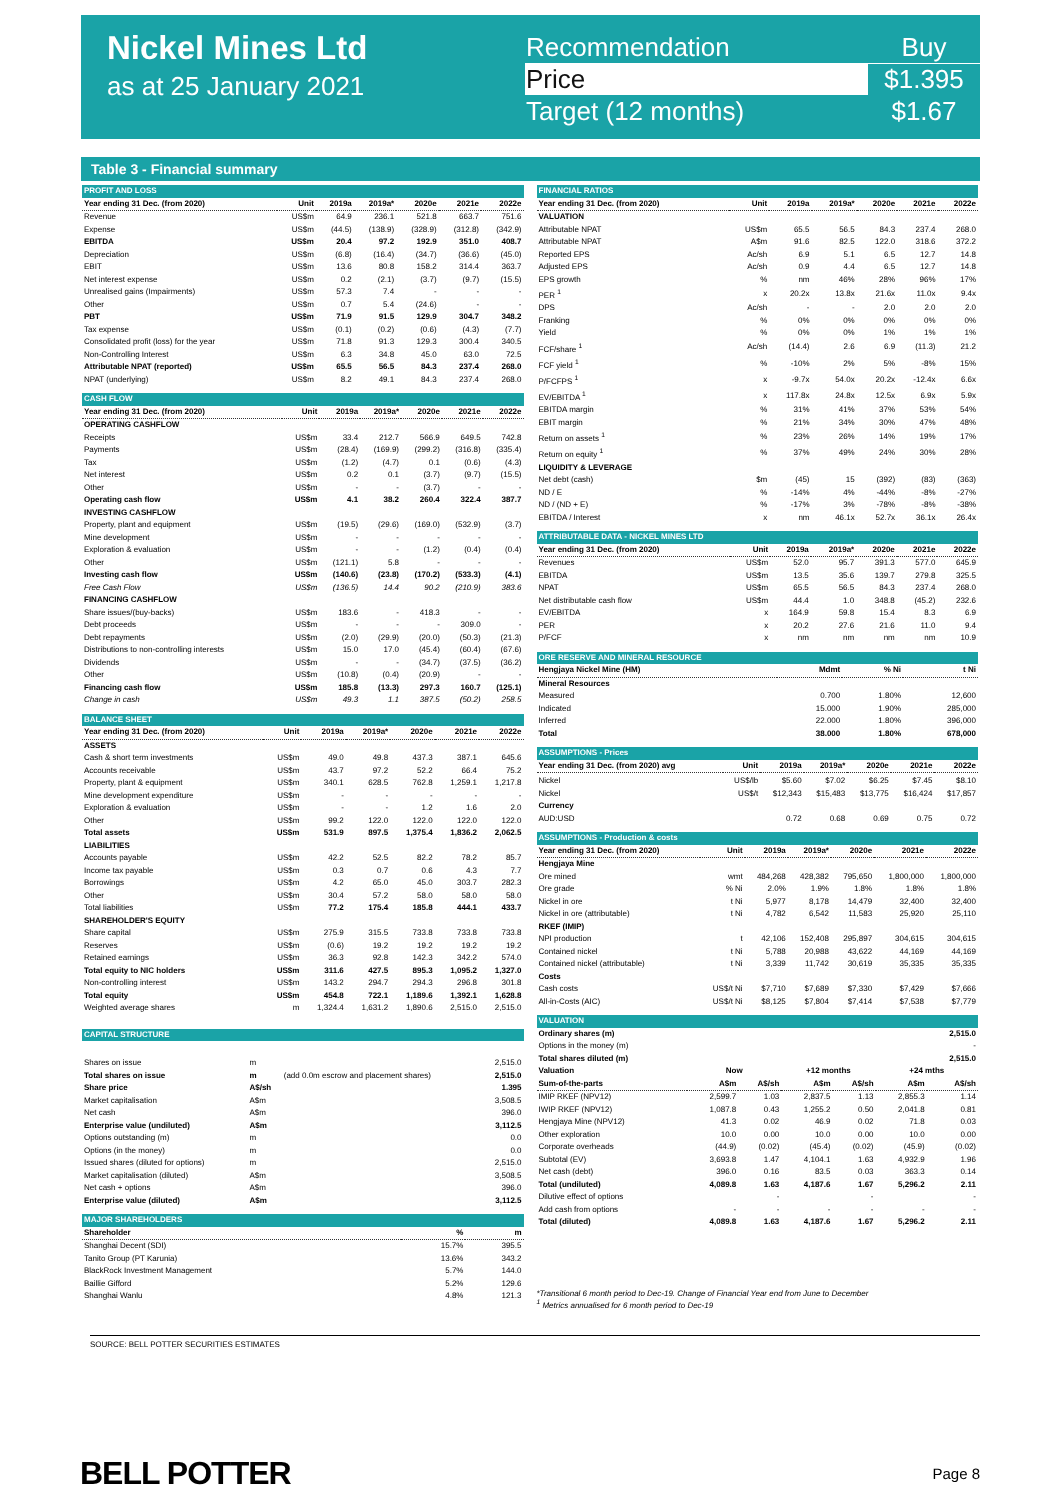Nickel Mines Ltd
as at 25 January 2021
Recommendation Buy
Price $1.395
Target (12 months) $1.67
Table 3 - Financial summary
| PROFIT AND LOSS | | | | | | |
| Year ending 31 Dec. (from 2020) | Unit | 2019a | 2019a* | 2020e | 2021e | 2022e |
| Revenue | US$m | 64.9 | 236.1 | 521.8 | 663.7 | 751.6 |
| Expense | US$m | (44.5) | (138.9) | (328.9) | (312.8) | (342.9) |
| EBITDA | US$m | 20.4 | 97.2 | 192.9 | 351.0 | 408.7 |
| Depreciation | US$m | (6.8) | (16.4) | (34.7) | (36.6) | (45.0) |
| EBIT | US$m | 13.6 | 80.8 | 158.2 | 314.4 | 363.7 |
| Net interest expense | US$m | 0.2 | (2.1) | (3.7) | (9.7) | (15.5) |
| Unrealised gains (Impairments) | US$m | 57.3 | 7.4 | - | - | - |
| Other | US$m | 0.7 | 5.4 | (24.6) | - | - |
| PBT | US$m | 71.9 | 91.5 | 129.9 | 304.7 | 348.2 |
| Tax expense | US$m | (0.1) | (0.2) | (0.6) | (4.3) | (7.7) |
| Consolidated profit (loss) for the year | US$m | 71.8 | 91.3 | 129.3 | 300.4 | 340.5 |
| Non-Controlling Interest | US$m | 6.3 | 34.8 | 45.0 | 63.0 | 72.5 |
| Attributable NPAT (reported) | US$m | 65.5 | 56.5 | 84.3 | 237.4 | 268.0 |
| NPAT (underlying) | US$m | 8.2 | 49.1 | 84.3 | 237.4 | 268.0 |
| CASH FLOW | | | | | | |
| Year ending 31 Dec. (from 2020) | Unit | 2019a | 2019a* | 2020e | 2021e | 2022e |
| OPERATING CASHFLOW | | | | | | |
| Receipts | US$m | 33.4 | 212.7 | 566.9 | 649.5 | 742.8 |
| Payments | US$m | (28.4) | (169.9) | (299.2) | (316.8) | (335.4) |
| Tax | US$m | (1.2) | (4.7) | 0.1 | (0.6) | (4.3) |
| Net interest | US$m | 0.2 | 0.1 | (3.7) | (9.7) | (15.5) |
| Other | US$m | - | - | (3.7) | - | - |
| Operating cash flow | US$m | 4.1 | 38.2 | 260.4 | 322.4 | 387.7 |
| INVESTING CASHFLOW | | | | | | |
| Property, plant and equipment | US$m | (19.5) | (29.6) | (169.0) | (532.9) | (3.7) |
| Mine development | US$m | - | - | - | - | - |
| Exploration & evaluation | US$m | - | - | (1.2) | (0.4) | (0.4) |
| Other | US$m | (121.1) | 5.8 | - | - | - |
| Investing cash flow | US$m | (140.6) | (23.8) | (170.2) | (533.3) | (4.1) |
| Free Cash Flow | US$m | (136.5) | 14.4 | 90.2 | (210.9) | 383.6 |
| FINANCING CASHFLOW | | | | | | |
| Share issues/(buy-backs) | US$m | 183.6 | - | 418.3 | - | - |
| Debt proceeds | US$m | - | - | - | 309.0 | - |
| Debt repayments | US$m | (2.0) | (29.9) | (20.0) | (50.3) | (21.3) |
| Distributions to non-controlling interests | US$m | 15.0 | 17.0 | (45.4) | (60.4) | (67.6) |
| Dividends | US$m | - | - | (34.7) | (37.5) | (36.2) |
| Other | US$m | (10.8) | (0.4) | (20.9) | - | - |
| Financing cash flow | US$m | 185.8 | (13.3) | 297.3 | 160.7 | (125.1) |
| Change in cash | US$m | 49.3 | 1.1 | 387.5 | (50.2) | 258.5 |
| BALANCE SHEET | | | | | | |
| Year ending 31 Dec. (from 2020) | Unit | 2019a | 2019a* | 2020e | 2021e | 2022e |
| ASSETS | | | | | | |
| Cash & short term investments | US$m | 49.0 | 49.8 | 437.3 | 387.1 | 645.6 |
| Accounts receivable | US$m | 43.7 | 97.2 | 52.2 | 66.4 | 75.2 |
| Property, plant & equipment | US$m | 340.1 | 628.5 | 762.8 | 1,259.1 | 1,217.8 |
| Mine development expenditure | US$m | - | - | - | - | - |
| Exploration & evaluation | US$m | - | - | 1.2 | 1.6 | 2.0 |
| Other | US$m | 99.2 | 122.0 | 122.0 | 122.0 | 122.0 |
| Total assets | US$m | 531.9 | 897.5 | 1,375.4 | 1,836.2 | 2,062.5 |
| LIABILITIES | | | | | | |
| Accounts payable | US$m | 42.2 | 52.5 | 82.2 | 78.2 | 85.7 |
| Income tax payable | US$m | 0.3 | 0.7 | 0.6 | 4.3 | 7.7 |
| Borrowings | US$m | 4.2 | 65.0 | 45.0 | 303.7 | 282.3 |
| Other | US$m | 30.4 | 57.2 | 58.0 | 58.0 | 58.0 |
| Total liabilities | US$m | 77.2 | 175.4 | 185.8 | 444.1 | 433.7 |
| SHAREHOLDER'S EQUITY | | | | | | |
| Share capital | US$m | 275.9 | 315.5 | 733.8 | 733.8 | 733.8 |
| Reserves | US$m | (0.6) | 19.2 | 19.2 | 19.2 | 19.2 |
| Retained earnings | US$m | 36.3 | 92.8 | 142.3 | 342.2 | 574.0 |
| Total equity to NIC holders | US$m | 311.6 | 427.5 | 895.3 | 1,095.2 | 1,327.0 |
| Non-controlling interest | US$m | 143.2 | 294.7 | 294.3 | 296.8 | 301.8 |
| Total equity | US$m | 454.8 | 722.1 | 1,189.6 | 1,392.1 | 1,628.8 |
| Weighted average shares | m | 1,324.4 | 1,631.2 | 1,890.6 | 2,515.0 | 2,515.0 |
| CAPITAL STRUCTURE | | | |
| Shares on issue | m | | 2,515.0 |
| Total shares on issue | m | (add 0.0m escrow and placement shares) | 2,515.0 |
| Share price | A$/sh | | 1.395 |
| Market capitalisation | A$m | | 3,508.5 |
| Net cash | A$m | | 396.0 |
| Enterprise value (undiluted) | A$m | | 3,112.5 |
| Options outstanding (m) | m | | 0.0 |
| Options (in the money) | m | | 0.0 |
| Issued shares (diluted for options) | m | | 2,515.0 |
| Market capitalisation (diluted) | A$m | | 3,508.5 |
| Net cash + options | A$m | | 396.0 |
| Enterprise value (diluted) | A$m | | 3,112.5 |
| MAJOR SHAREHOLDERS | | |
| Shareholder | % | m |
| Shanghai Decent (SDI) | 15.7% | 395.5 |
| Tanito Group (PT Karunia) | 13.6% | 343.2 |
| BlackRock Investment Management | 5.7% | 144.0 |
| Baillie Gifford | 5.2% | 129.6 |
| Shanghai Wanlu | 4.8% | 121.3 |
| FINANCIAL RATIOS | | | | | | |
| Year ending 31 Dec. (from 2020) | Unit | 2019a | 2019a* | 2020e | 2021e | 2022e |
| VALUATION | | | | | | |
| Attributable NPAT | US$m | 65.5 | 56.5 | 84.3 | 237.4 | 268.0 |
| Attributable NPAT | A$m | 91.6 | 82.5 | 122.0 | 318.6 | 372.2 |
| Reported EPS | Ac/sh | 6.9 | 5.1 | 6.5 | 12.7 | 14.8 |
| Adjusted EPS | Ac/sh | 0.9 | 4.4 | 6.5 | 12.7 | 14.8 |
| EPS growth | % | nm | 46% | 28% | 96% | 17% |
| PER <sup>1</sup> | x | 20.2x | 13.8x | 21.6x | 11.0x | 9.4x |
| DPS | Ac/sh | - | - | 2.0 | 2.0 | 2.0 |
| Franking | % | 0% | 0% | 0% | 0% | 0% |
| Yield | % | 0% | 0% | 1% | 1% | 1% |
| FCF/share <sup>1</sup> | Ac/sh | (14.4) | 2.6 | 6.9 | (11.3) | 21.2 |
| FCF yield <sup>1</sup> | % | -10% | 2% | 5% | -8% | 15% |
| P/FCFPS <sup>1</sup> | x | -9.7x | 54.0x | 20.2x | -12.4x | 6.6x |
| EV/EBITDA <sup>1</sup> | x | 117.8x | 24.8x | 12.5x | 6.9x | 5.9x |
| EBITDA margin | % | 31% | 41% | 37% | 53% | 54% |
| EBIT margin | % | 21% | 34% | 30% | 47% | 48% |
| Return on assets <sup>1</sup> | % | 23% | 26% | 14% | 19% | 17% |
| Return on equity <sup>1</sup> | % | 37% | 49% | 24% | 30% | 28% |
| LIQUIDITY & LEVERAGE | | | | | | |
| Net debt (cash) | $m | (45) | 15 | (392) | (83) | (363) |
| ND / E | % | -14% | 4% | -44% | -8% | -27% |
| ND / (ND + E) | % | -17% | 3% | -78% | -8% | -38% |
| EBITDA / Interest | x | nm | 46.1x | 52.7x | 36.1x | 26.4x |
| ATTRIBUTABLE DATA - NICKEL MINES LTD | | | | | | |
| Year ending 31 Dec. (from 2020) | Unit | 2019a | 2019a* | 2020e | 2021e | 2022e |
| Revenues | US$m | 52.0 | 95.7 | 391.3 | 577.0 | 645.9 |
| EBITDA | US$m | 13.5 | 35.6 | 139.7 | 279.8 | 325.5 |
| NPAT | US$m | 65.5 | 56.5 | 84.3 | 237.4 | 268.0 |
| Net distributable cash flow | US$m | 44.4 | 1.0 | 348.8 | (45.2) | 232.6 |
| EV/EBITDA | x | 164.9 | 59.8 | 15.4 | 8.3 | 6.9 |
| PER | x | 20.2 | 27.6 | 21.6 | 11.0 | 9.4 |
| P/FCF | x | nm | nm | nm | nm | 10.9 |
| ORE RESERVE AND MINERAL RESOURCE | | | |
| Hengjaya Nickel Mine (HM) | Mdmt | % Ni | t Ni |
| Mineral Resources | | | |
| Measured | 0.700 | 1.80% | 12,600 |
| Indicated | 15.000 | 1.90% | 285,000 |
| Inferred | 22.000 | 1.80% | 396,000 |
| Total | 38.000 | 1.80% | 678,000 |
| ASSUMPTIONS - Prices | | | | | | |
| Year ending 31 Dec. (from 2020) avg | Unit | 2019a | 2019a* | 2020e | 2021e | 2022e |
| Nickel | US$/lb | $5.60 | $7.02 | $6.25 | $7.45 | $8.10 |
| Nickel | US$/t | $12,343 | $15,483 | $13,775 | $16,424 | $17,857 |
| Currency | | | | | | |
| AUD:USD | | 0.72 | 0.68 | 0.69 | 0.75 | 0.72 |
| ASSUMPTIONS - Production & costs | | | | | | |
| Year ending 31 Dec. (from 2020) | Unit | 2019a | 2019a* | 2020e | 2021e | 2022e |
| Hengjaya Mine | | | | | | |
| Ore mined | wmt | 484,268 | 428,382 | 795,650 | 1,800,000 | 1,800,000 |
| Ore grade | % Ni | 2.0% | 1.9% | 1.8% | 1.8% | 1.8% |
| Nickel in ore | t Ni | 5,977 | 8,178 | 14,479 | 32,400 | 32,400 |
| Nickel in ore (attributable) | t Ni | 4,782 | 6,542 | 11,583 | 25,920 | 25,110 |
| RKEF (IMIP) | | | | | | |
| NPI production | t | 42,106 | 152,408 | 295,897 | 304,615 | 304,615 |
| Contained nickel | t Ni | 5,788 | 20,988 | 43,622 | 44,169 | 44,169 |
| Contained nickel (attributable) | t Ni | 3,339 | 11,742 | 30,619 | 35,335 | 35,335 |
| Costs | | | | | | |
| Cash costs | US$/t Ni | $7,710 | $7,689 | $7,330 | $7,429 | $7,666 |
| All-in-Costs (AIC) | US$/t Ni | $8,125 | $7,804 | $7,414 | $7,538 | $7,779 |
| VALUATION | | | | | | |
| Ordinary shares (m) | | | | | | 2,515.0 |
| Options in the money (m) | | | | | | - |
| Total shares diluted (m) | | | | | | 2,515.0 |
| Valuation | Now | | +12 months | | +24 mths | |
| Sum-of-the-parts | A$m | A$/sh | A$m | A$/sh | A$m | A$/sh |
| IMIP RKEF (NPV12) | 2,599.7 | 1.03 | 2,837.5 | 1.13 | 2,855.3 | 1.14 |
| IWIP RKEF (NPV12) | 1,087.8 | 0.43 | 1,255.2 | 0.50 | 2,041.8 | 0.81 |
| Hengjaya Mine (NPV12) | 41.3 | 0.02 | 46.9 | 0.02 | 71.8 | 0.03 |
| Other exploration | 10.0 | 0.00 | 10.0 | 0.00 | 10.0 | 0.00 |
| Corporate overheads | (44.9) | (0.02) | (45.4) | (0.02) | (45.9) | (0.02) |
| Subtotal (EV) | 3,693.8 | 1.47 | 4,104.1 | 1.63 | 4,932.9 | 1.96 |
| Net cash (debt) | 396.0 | 0.16 | 83.5 | 0.03 | 363.3 | 0.14 |
| Total (undiluted) | 4,089.8 | 1.63 | 4,187.6 | 1.67 | 5,296.2 | 2.11 |
| Dilutive effect of options | | - | | - | | - |
| Add cash from options | - | - | - | - | - | - |
| Total (diluted) | 4,089.8 | 1.63 | 4,187.6 | 1.67 | 5,296.2 | 2.11 |
*Transitional 6 month period to Dec-19. Change of Financial Year end from June to December
<sup>1</sup> Metrics annualised for 6 month period to Dec-19
SOURCE: BELL POTTER SECURITIES ESTIMATES
BELL POTTER
Page 8